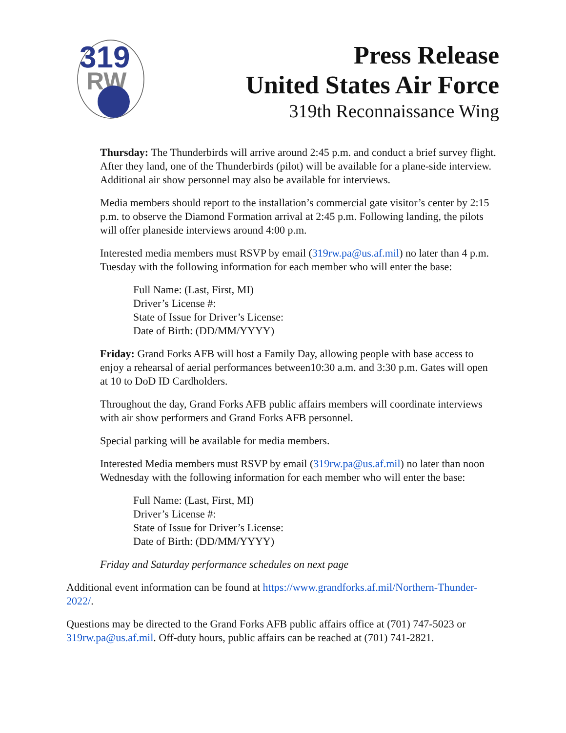319
RW
Press Release
United States Air Force
319th Reconnaissance Wing
Thursday: The Thunderbirds will arrive around 2:45 p.m. and conduct a brief survey flight. After they land, one of the Thunderbirds (pilot) will be available for a plane-side interview. Additional air show personnel may also be available for interviews.
Media members should report to the installation’s commercial gate visitor’s center by 2:15 p.m. to observe the Diamond Formation arrival at 2:45 p.m. Following landing, the pilots will offer planeside interviews around 4:00 p.m.
Interested media members must RSVP by email (319rw.pa@us.af.mil) no later than 4 p.m. Tuesday with the following information for each member who will enter the base:
Full Name: (Last, First, MI)
Driver’s License #:
State of Issue for Driver’s License:
Date of Birth: (DD/MM/YYYY)
Friday: Grand Forks AFB will host a Family Day, allowing people with base access to enjoy a rehearsal of aerial performances between10:30 a.m. and 3:30 p.m. Gates will open at 10 to DoD ID Cardholders.
Throughout the day, Grand Forks AFB public affairs members will coordinate interviews with air show performers and Grand Forks AFB personnel.
Special parking will be available for media members.
Interested Media members must RSVP by email (319rw.pa@us.af.mil) no later than noon Wednesday with the following information for each member who will enter the base:
Full Name: (Last, First, MI)
Driver’s License #:
State of Issue for Driver’s License:
Date of Birth: (DD/MM/YYYY)
Friday and Saturday performance schedules on next page
Additional event information can be found at https://www.grandforks.af.mil/Northern-Thunder-2022/.
Questions may be directed to the Grand Forks AFB public affairs office at (701) 747-5023 or 319rw.pa@us.af.mil. Off-duty hours, public affairs can be reached at (701) 741-2821.